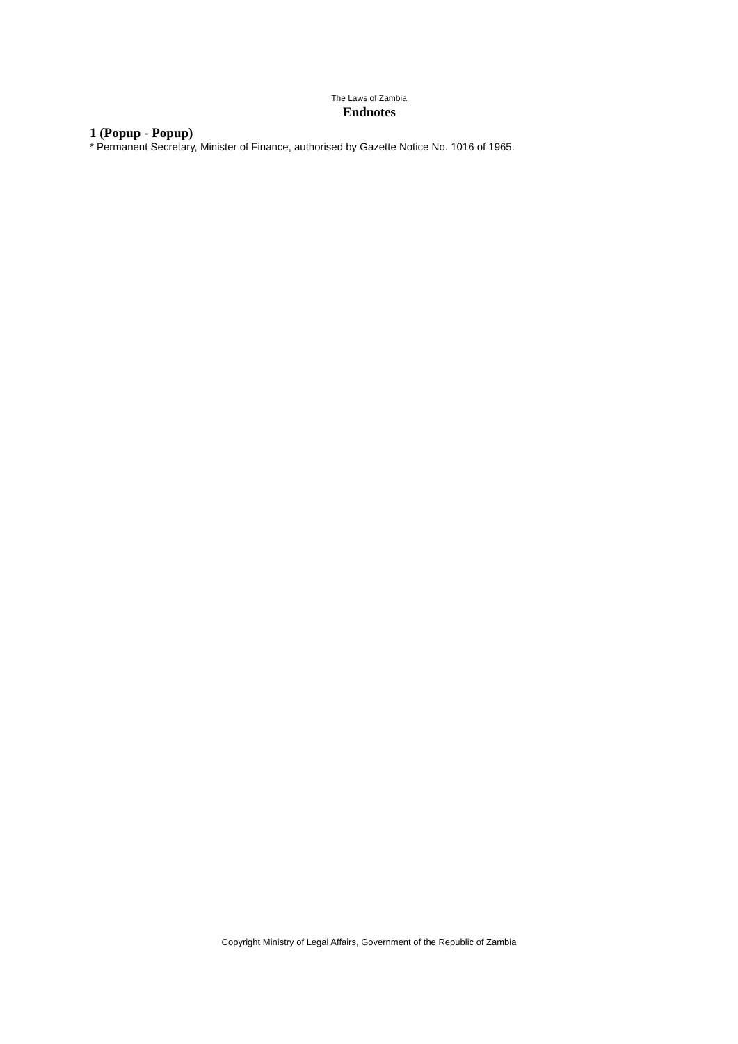The Laws of Zambia
Endnotes
1 (Popup - Popup)
* Permanent Secretary, Minister of Finance, authorised by Gazette Notice No. 1016 of 1965.
Copyright Ministry of Legal Affairs, Government of the Republic of Zambia